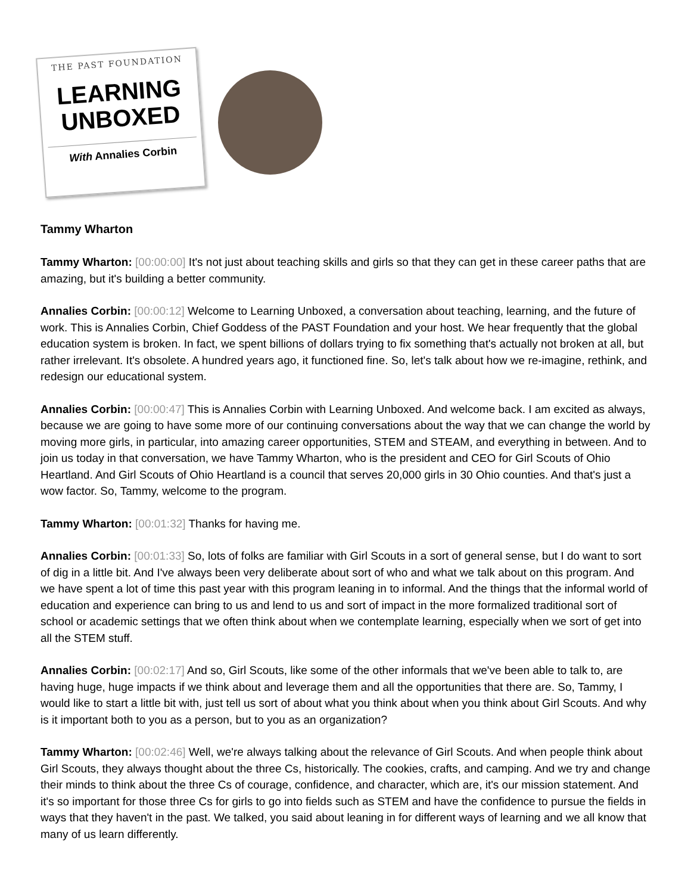THE PAST FOUNDATION
LEARNING
UNBOXED
With Annalies Corbin
Tammy Wharton
Tammy Wharton: [00:00:00] It's not just about teaching skills and girls so that they can get in these career paths that are amazing, but it's building a better community.
Annalies Corbin: [00:00:12] Welcome to Learning Unboxed, a conversation about teaching, learning, and the future of work. This is Annalies Corbin, Chief Goddess of the PAST Foundation and your host. We hear frequently that the global education system is broken. In fact, we spent billions of dollars trying to fix something that's actually not broken at all, but rather irrelevant. It's obsolete. A hundred years ago, it functioned fine. So, let's talk about how we re-imagine, rethink, and redesign our educational system.
Annalies Corbin: [00:00:47] This is Annalies Corbin with Learning Unboxed. And welcome back. I am excited as always, because we are going to have some more of our continuing conversations about the way that we can change the world by moving more girls, in particular, into amazing career opportunities, STEM and STEAM, and everything in between. And to join us today in that conversation, we have Tammy Wharton, who is the president and CEO for Girl Scouts of Ohio Heartland. And Girl Scouts of Ohio Heartland is a council that serves 20,000 girls in 30 Ohio counties. And that's just a wow factor. So, Tammy, welcome to the program.
Tammy Wharton: [00:01:32] Thanks for having me.
Annalies Corbin: [00:01:33] So, lots of folks are familiar with Girl Scouts in a sort of general sense, but I do want to sort of dig in a little bit. And I've always been very deliberate about sort of who and what we talk about on this program. And we have spent a lot of time this past year with this program leaning in to informal. And the things that the informal world of education and experience can bring to us and lend to us and sort of impact in the more formalized traditional sort of school or academic settings that we often think about when we contemplate learning, especially when we sort of get into all the STEM stuff.
Annalies Corbin: [00:02:17] And so, Girl Scouts, like some of the other informals that we've been able to talk to, are having huge, huge impacts if we think about and leverage them and all the opportunities that there are. So, Tammy, I would like to start a little bit with, just tell us sort of about what you think about when you think about Girl Scouts. And why is it important both to you as a person, but to you as an organization?
Tammy Wharton: [00:02:46] Well, we're always talking about the relevance of Girl Scouts. And when people think about Girl Scouts, they always thought about the three Cs, historically. The cookies, crafts, and camping. And we try and change their minds to think about the three Cs of courage, confidence, and character, which are, it's our mission statement. And it's so important for those three Cs for girls to go into fields such as STEM and have the confidence to pursue the fields in ways that they haven't in the past. We talked, you said about leaning in for different ways of learning and we all know that many of us learn differently.